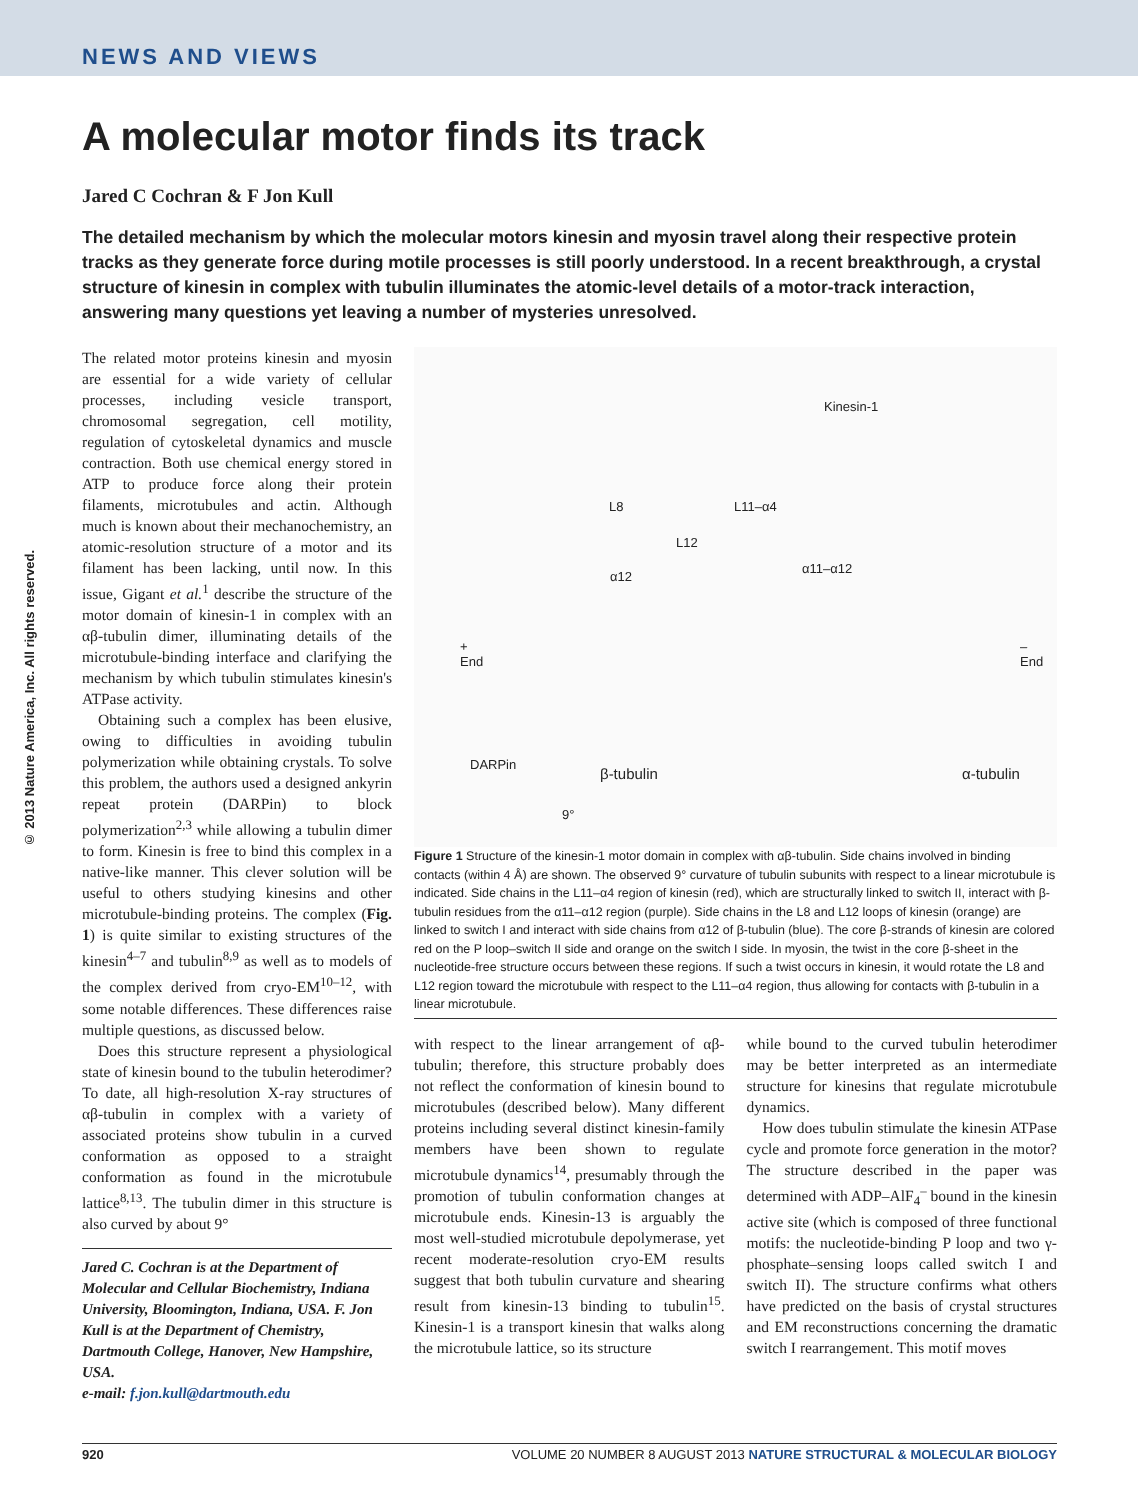NEWS AND VIEWS
A molecular motor finds its track
Jared C Cochran & F Jon Kull
The detailed mechanism by which the molecular motors kinesin and myosin travel along their respective protein tracks as they generate force during motile processes is still poorly understood. In a recent breakthrough, a crystal structure of kinesin in complex with tubulin illuminates the atomic-level details of a motor-track interaction, answering many questions yet leaving a number of mysteries unresolved.
© 2013 Nature America, Inc. All rights reserved.
The related motor proteins kinesin and myosin are essential for a wide variety of cellular processes, including vesicle transport, chromosomal segregation, cell motility, regulation of cytoskeletal dynamics and muscle contraction. Both use chemical energy stored in ATP to produce force along their protein filaments, microtubules and actin. Although much is known about their mechanochemistry, an atomic-resolution structure of a motor and its filament has been lacking, until now. In this issue, Gigant et al.<sup>1</sup> describe the structure of the motor domain of kinesin-1 in complex with an αβ-tubulin dimer, illuminating details of the microtubule-binding interface and clarifying the mechanism by which tubulin stimulates kinesin's ATPase activity.
Obtaining such a complex has been elusive, owing to difficulties in avoiding tubulin polymerization while obtaining crystals. To solve this problem, the authors used a designed ankyrin repeat protein (DARPin) to block polymerization<sup>2,3</sup> while allowing a tubulin dimer to form. Kinesin is free to bind this complex in a native-like manner. This clever solution will be useful to others studying kinesins and other microtubule-binding proteins. The complex (Fig. 1) is quite similar to existing structures of the kinesin<sup>4–7</sup> and tubulin<sup>8,9</sup> as well as to models of the complex derived from cryo-EM<sup>10–12</sup>, with some notable differences. These differences raise multiple questions, as discussed below.
Does this structure represent a physiological state of kinesin bound to the tubulin heterodimer? To date, all high-resolution X-ray structures of αβ-tubulin in complex with a variety of associated proteins show tubulin in a curved conformation as opposed to a straight conformation as found in the microtubule lattice<sup>8,13</sup>. The tubulin dimer in this structure is also curved by about 9°
Jared C. Cochran is at the Department of Molecular and Cellular Biochemistry, Indiana University, Bloomington, Indiana, USA. F. Jon Kull is at the Department of Chemistry, Dartmouth College, Hanover, New Hampshire, USA.
e-mail: f.jon.kull@dartmouth.edu
Kinesin-1
L8 L11–α4
L12
α12
α11–α12
+
End
–
End
DARPin
β-tubulin α-tubulin
9°
Figure 1 Structure of the kinesin-1 motor domain in complex with αβ-tubulin. Side chains involved in binding contacts (within 4 Å) are shown. The observed 9° curvature of tubulin subunits with respect to a linear microtubule is indicated. Side chains in the L11–α4 region of kinesin (red), which are structurally linked to switch II, interact with β-tubulin residues from the α11–α12 region (purple). Side chains in the L8 and L12 loops of kinesin (orange) are linked to switch I and interact with side chains from α12 of β-tubulin (blue). The core β-strands of kinesin are colored red on the P loop–switch II side and orange on the switch I side. In myosin, the twist in the core β-sheet in the nucleotide-free structure occurs between these regions. If such a twist occurs in kinesin, it would rotate the L8 and L12 region toward the microtubule with respect to the L11–α4 region, thus allowing for contacts with β-tubulin in a linear microtubule.
with respect to the linear arrangement of αβ-tubulin; therefore, this structure probably does not reflect the conformation of kinesin bound to microtubules (described below). Many different proteins including several distinct kinesin-family members have been shown to regulate microtubule dynamics<sup>14</sup>, presumably through the promotion of tubulin conformation changes at microtubule ends. Kinesin-13 is arguably the most well-studied microtubule depolymerase, yet recent moderate-resolution cryo-EM results suggest that both tubulin curvature and shearing result from kinesin-13 binding to tubulin<sup>15</sup>. Kinesin-1 is a transport kinesin that walks along the microtubule lattice, so its structure
while bound to the curved tubulin heterodimer may be better interpreted as an intermediate structure for kinesins that regulate microtubule dynamics.
How does tubulin stimulate the kinesin ATPase cycle and promote force generation in the motor? The structure described in the paper was determined with ADP–AlF<sub>4</sub><sup>–</sup> bound in the kinesin active site (which is composed of three functional motifs: the nucleotide-binding P loop and two γ-phosphate–sensing loops called switch I and switch II). The structure confirms what others have predicted on the basis of crystal structures and EM reconstructions concerning the dramatic switch I rearrangement. This motif moves
920 VOLUME 20 NUMBER 8 AUGUST 2013 NATURE STRUCTURAL & MOLECULAR BIOLOGY